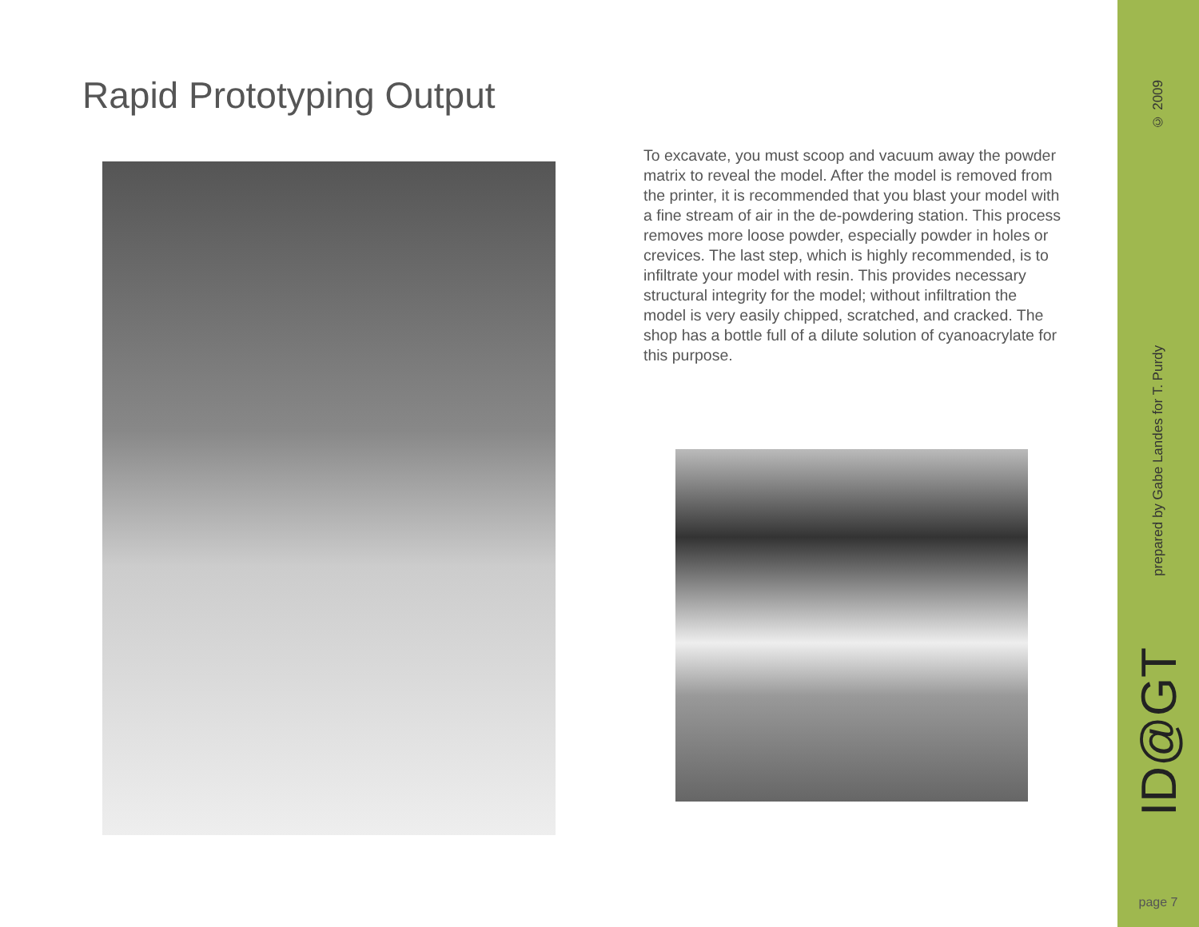Rapid Prototyping Output
To excavate, you must scoop and vacuum away the powder matrix to reveal the model. After the model is removed from the printer, it is recommended that you blast your model with a fine stream of air in the de-powdering station. This process removes more loose powder, especially powder in holes or crevices. The last step, which is highly recommended, is to infiltrate your model with resin. This provides necessary structural integrity for the model; without infiltration the model is very easily chipped, scratched, and cracked. The shop has a bottle full of a dilute solution of cyanoacrylate for this purpose.
© 2009
prepared by Gabe Landes for T. Purdy
ID@GT
page 7